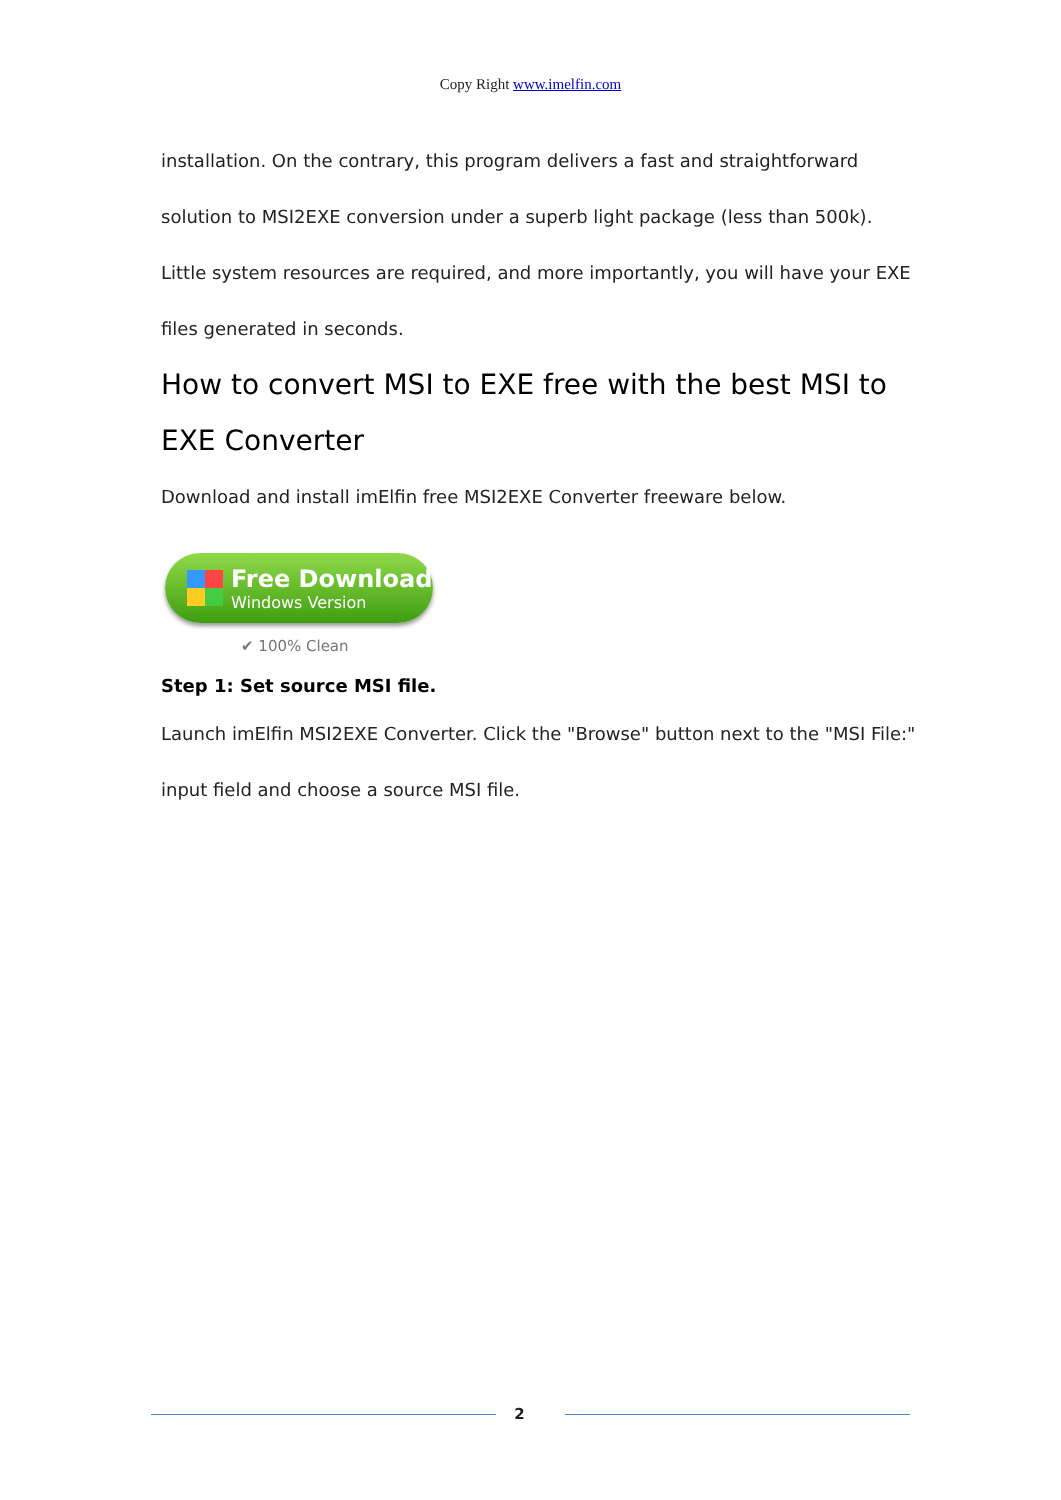Copy Right www.imelfin.com
installation. On the contrary, this program delivers a fast and straightforward solution to MSI2EXE conversion under a superb light package (less than 500k). Little system resources are required, and more importantly, you will have your EXE files generated in seconds.
How to convert MSI to EXE free with the best MSI to EXE Converter
Download and install imElfin free MSI2EXE Converter freeware below.
Free Download
Windows Version
✔ 100% Clean
Step 1: Set source MSI file.
Launch imElfin MSI2EXE Converter. Click the "Browse" button next to the "MSI File:" input field and choose a source MSI file.
2